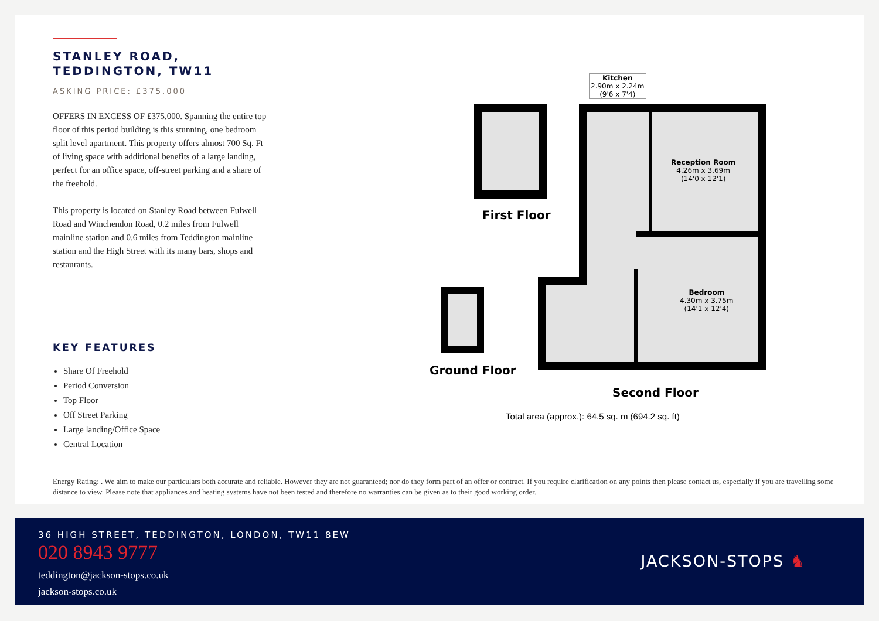STANLEY ROAD,
TEDDINGTON, TW11
ASKING PRICE: £375,000
OFFERS IN EXCESS OF £375,000. Spanning the entire top floor of this period building is this stunning, one bedroom split level apartment. This property offers almost 700 Sq. Ft of living space with additional benefits of a large landing, perfect for an office space, off-street parking and a share of the freehold.
This property is located on Stanley Road between Fulwell Road and Winchendon Road, 0.2 miles from Fulwell mainline station and 0.6 miles from Teddington mainline station and the High Street with its many bars, shops and restaurants.
KEY FEATURES
Share Of Freehold
Period Conversion
Top Floor
Off Street Parking
Large landing/Office Space
Central Location
Kitchen
2.90m x 2.24m
(9'6 x 7'4)
Reception Room
4.26m x 3.69m
(14'0 x 12'1)
Bedroom
4.30m x 3.75m
(14'1 x 12'4)
First Floor
Ground Floor
Second Floor
Total area (approx.): 64.5 sq. m (694.2 sq. ft)
Energy Rating: . We aim to make our particulars both accurate and reliable. However they are not guaranteed; nor do they form part of an offer or contract. If you require clarification on any points then please contact us, especially if you are travelling some distance to view. Please note that appliances and heating systems have not been tested and therefore no warranties can be given as to their good working order.
36 HIGH STREET, TEDDINGTON, LONDON, TW11 8EW
020 8943 9777
teddington@jackson-stops.co.uk
jackson-stops.co.uk
JACKSON-STOPS ♞